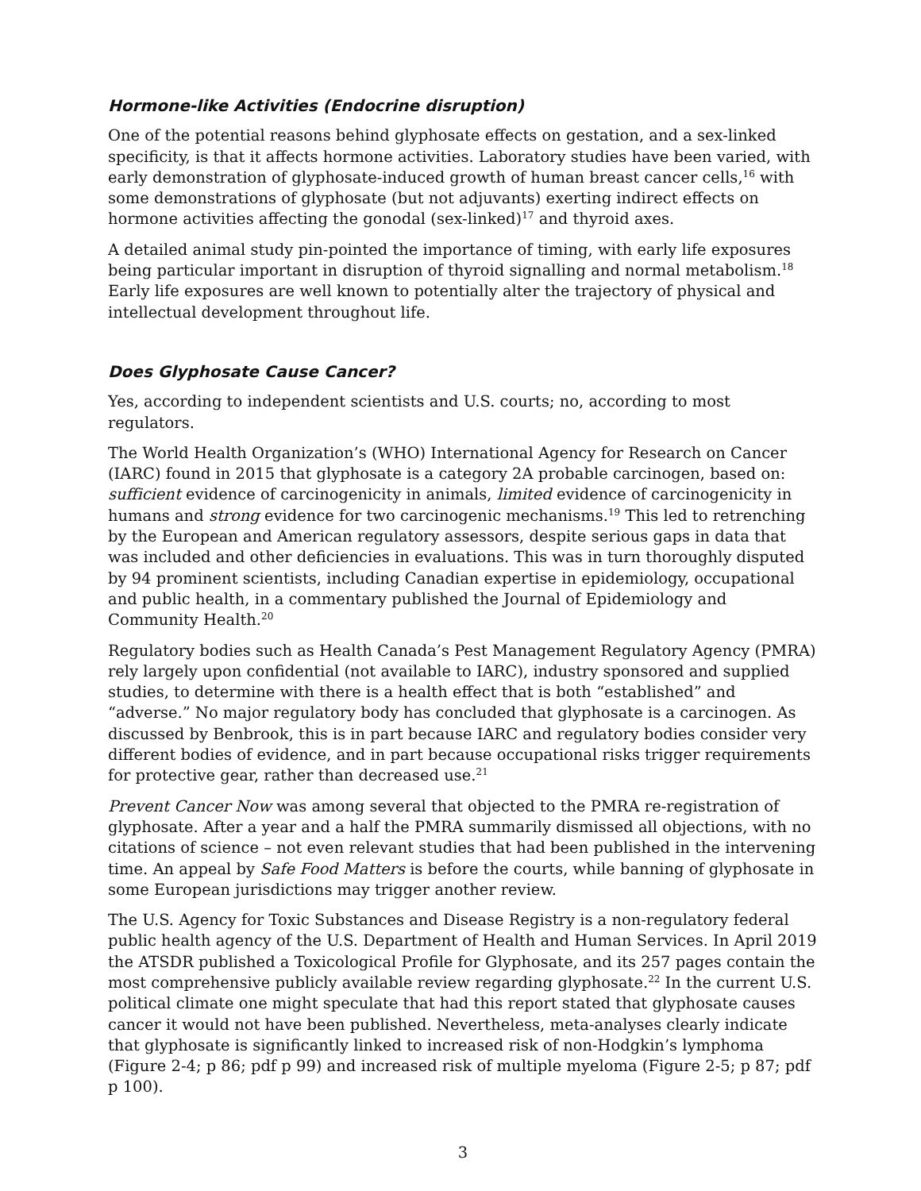Hormone-like Activities (Endocrine disruption)
One of the potential reasons behind glyphosate effects on gestation, and a sex-linked specificity, is that it affects hormone activities. Laboratory studies have been varied, with early demonstration of glyphosate-induced growth of human breast cancer cells,<sup>16</sup> with some demonstrations of glyphosate (but not adjuvants) exerting indirect effects on hormone activities affecting the gonodal (sex-linked)<sup>17</sup> and thyroid axes.
A detailed animal study pin-pointed the importance of timing, with early life exposures being particular important in disruption of thyroid signalling and normal metabolism.<sup>18</sup> Early life exposures are well known to potentially alter the trajectory of physical and intellectual development throughout life.
Does Glyphosate Cause Cancer?
Yes, according to independent scientists and U.S. courts; no, according to most regulators.
The World Health Organization’s (WHO) International Agency for Research on Cancer (IARC) found in 2015 that glyphosate is a category 2A probable carcinogen, based on: sufficient evidence of carcinogenicity in animals, limited evidence of carcinogenicity in humans and strong evidence for two carcinogenic mechanisms.<sup>19</sup> This led to retrenching by the European and American regulatory assessors, despite serious gaps in data that was included and other deficiencies in evaluations. This was in turn thoroughly disputed by 94 prominent scientists, including Canadian expertise in epidemiology, occupational and public health, in a commentary published the Journal of Epidemiology and Community Health.<sup>20</sup>
Regulatory bodies such as Health Canada’s Pest Management Regulatory Agency (PMRA) rely largely upon confidential (not available to IARC), industry sponsored and supplied studies, to determine with there is a health effect that is both “established” and “adverse.” No major regulatory body has concluded that glyphosate is a carcinogen. As discussed by Benbrook, this is in part because IARC and regulatory bodies consider very different bodies of evidence, and in part because occupational risks trigger requirements for protective gear, rather than decreased use.<sup>21</sup>
Prevent Cancer Now was among several that objected to the PMRA re-registration of glyphosate. After a year and a half the PMRA summarily dismissed all objections, with no citations of science – not even relevant studies that had been published in the intervening time. An appeal by Safe Food Matters is before the courts, while banning of glyphosate in some European jurisdictions may trigger another review.
The U.S. Agency for Toxic Substances and Disease Registry is a non-regulatory federal public health agency of the U.S. Department of Health and Human Services. In April 2019 the ATSDR published a Toxicological Profile for Glyphosate, and its 257 pages contain the most comprehensive publicly available review regarding glyphosate.<sup>22</sup> In the current U.S. political climate one might speculate that had this report stated that glyphosate causes cancer it would not have been published. Nevertheless, meta-analyses clearly indicate that glyphosate is significantly linked to increased risk of non-Hodgkin’s lymphoma (Figure 2-4; p 86; pdf p 99) and increased risk of multiple myeloma (Figure 2-5; p 87; pdf p 100).
3